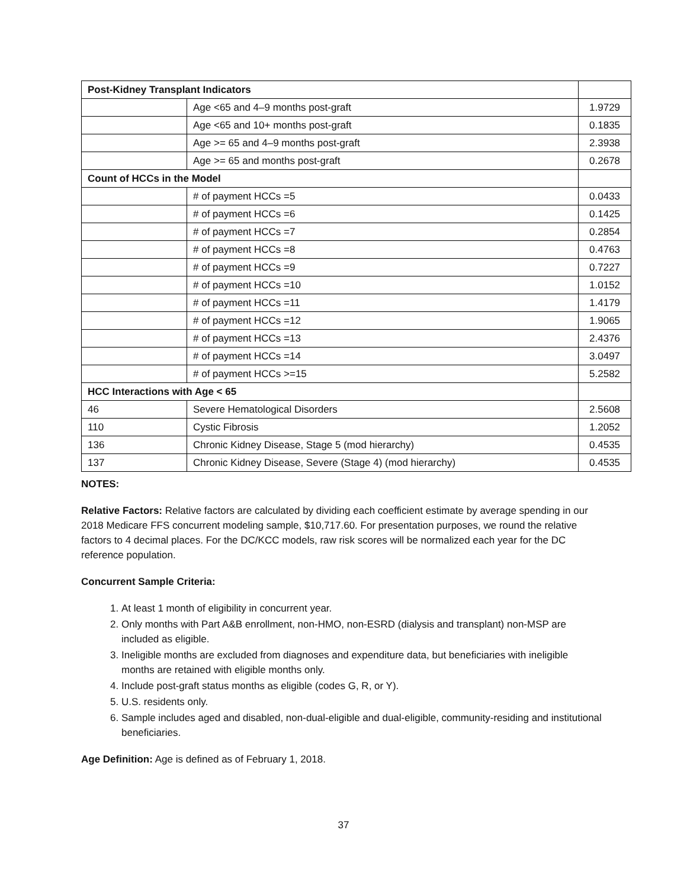| Post-Kidney Transplant Indicators | | |
| | Age <65 and 4–9 months post-graft | 1.9729 |
| | Age <65 and 10+ months post-graft | 0.1835 |
| | Age >= 65 and 4–9 months post-graft | 2.3938 |
| | Age >= 65 and months post-graft | 0.2678 |
| Count of HCCs in the Model | | |
| | # of payment HCCs =5 | 0.0433 |
| | # of payment HCCs =6 | 0.1425 |
| | # of payment HCCs =7 | 0.2854 |
| | # of payment HCCs =8 | 0.4763 |
| | # of payment HCCs =9 | 0.7227 |
| | # of payment HCCs =10 | 1.0152 |
| | # of payment HCCs =11 | 1.4179 |
| | # of payment HCCs =12 | 1.9065 |
| | # of payment HCCs =13 | 2.4376 |
| | # of payment HCCs =14 | 3.0497 |
| | # of payment HCCs >=15 | 5.2582 |
| HCC Interactions with Age < 65 | | |
| 46 | Severe Hematological Disorders | 2.5608 |
| 110 | Cystic Fibrosis | 1.2052 |
| 136 | Chronic Kidney Disease, Stage 5 (mod hierarchy) | 0.4535 |
| 137 | Chronic Kidney Disease, Severe (Stage 4) (mod hierarchy) | 0.4535 |
NOTES:
Relative Factors: Relative factors are calculated by dividing each coefficient estimate by average spending in our 2018 Medicare FFS concurrent modeling sample, $10,717.60. For presentation purposes, we round the relative factors to 4 decimal places. For the DC/KCC models, raw risk scores will be normalized each year for the DC reference population.
Concurrent Sample Criteria:
1. At least 1 month of eligibility in concurrent year.
2. Only months with Part A&B enrollment, non-HMO, non-ESRD (dialysis and transplant) non-MSP are included as eligible.
3. Ineligible months are excluded from diagnoses and expenditure data, but beneficiaries with ineligible months are retained with eligible months only.
4. Include post-graft status months as eligible (codes G, R, or Y).
5. U.S. residents only.
6. Sample includes aged and disabled, non-dual-eligible and dual-eligible, community-residing and institutional beneficiaries.
Age Definition: Age is defined as of February 1, 2018.
37